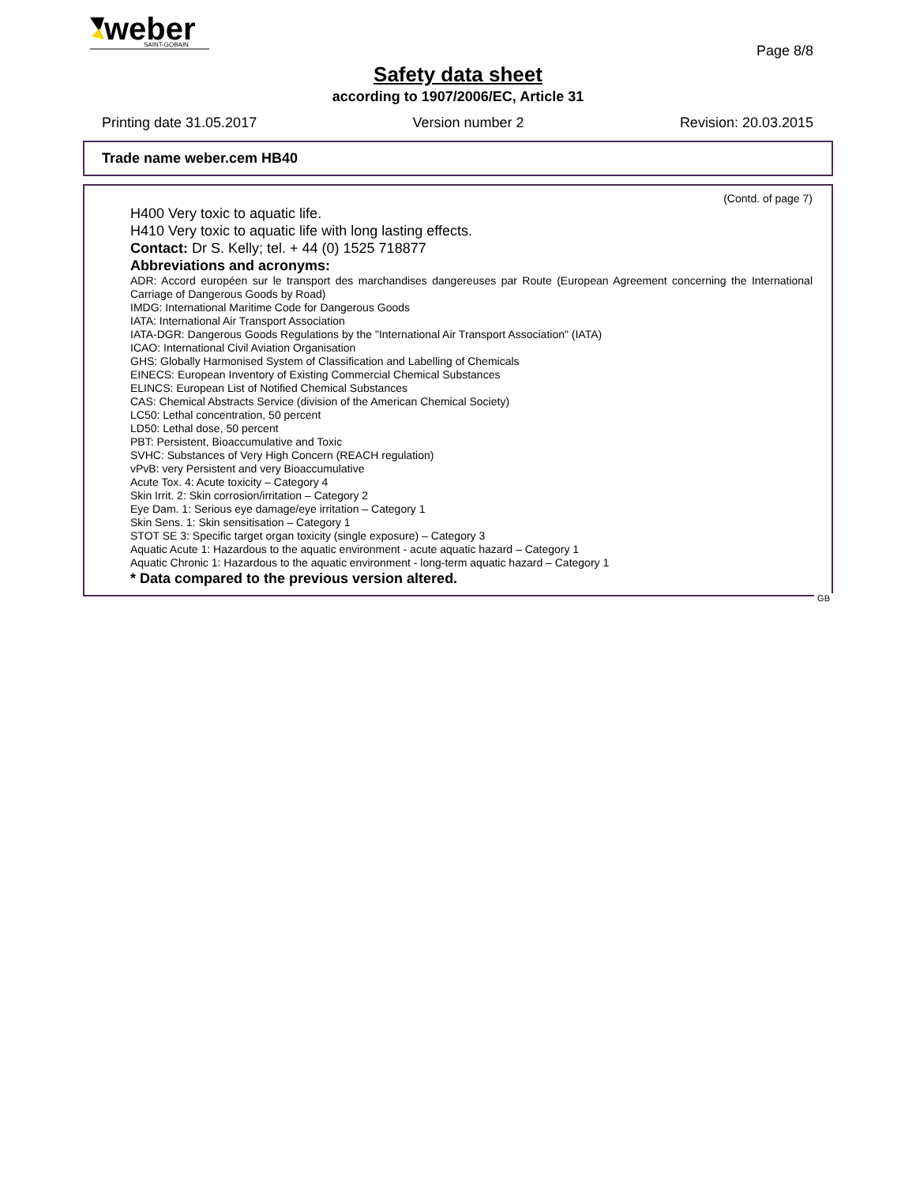weber
SAINT-GOBAIN
Page 8/8
Safety data sheet
according to 1907/2006/EC, Article 31
Printing date 31.05.2017 Version number 2 Revision: 20.03.2015
Trade name weber.cem HB40
(Contd. of page 7)
H400 Very toxic to aquatic life.
H410 Very toxic to aquatic life with long lasting effects.
Contact: Dr S. Kelly; tel. + 44 (0) 1525 718877
Abbreviations and acronyms:
ADR: Accord européen sur le transport des marchandises dangereuses par Route (European Agreement concerning the International Carriage of Dangerous Goods by Road)
IMDG: International Maritime Code for Dangerous Goods
IATA: International Air Transport Association
IATA-DGR: Dangerous Goods Regulations by the "International Air Transport Association" (IATA)
ICAO: International Civil Aviation Organisation
GHS: Globally Harmonised System of Classification and Labelling of Chemicals
EINECS: European Inventory of Existing Commercial Chemical Substances
ELINCS: European List of Notified Chemical Substances
CAS: Chemical Abstracts Service (division of the American Chemical Society)
LC50: Lethal concentration, 50 percent
LD50: Lethal dose, 50 percent
PBT: Persistent, Bioaccumulative and Toxic
SVHC: Substances of Very High Concern (REACH regulation)
vPvB: very Persistent and very Bioaccumulative
Acute Tox. 4: Acute toxicity – Category 4
Skin Irrit. 2: Skin corrosion/irritation – Category 2
Eye Dam. 1: Serious eye damage/eye irritation – Category 1
Skin Sens. 1: Skin sensitisation – Category 1
STOT SE 3: Specific target organ toxicity (single exposure) – Category 3
Aquatic Acute 1: Hazardous to the aquatic environment - acute aquatic hazard – Category 1
Aquatic Chronic 1: Hazardous to the aquatic environment - long-term aquatic hazard – Category 1
* Data compared to the previous version altered.
GB